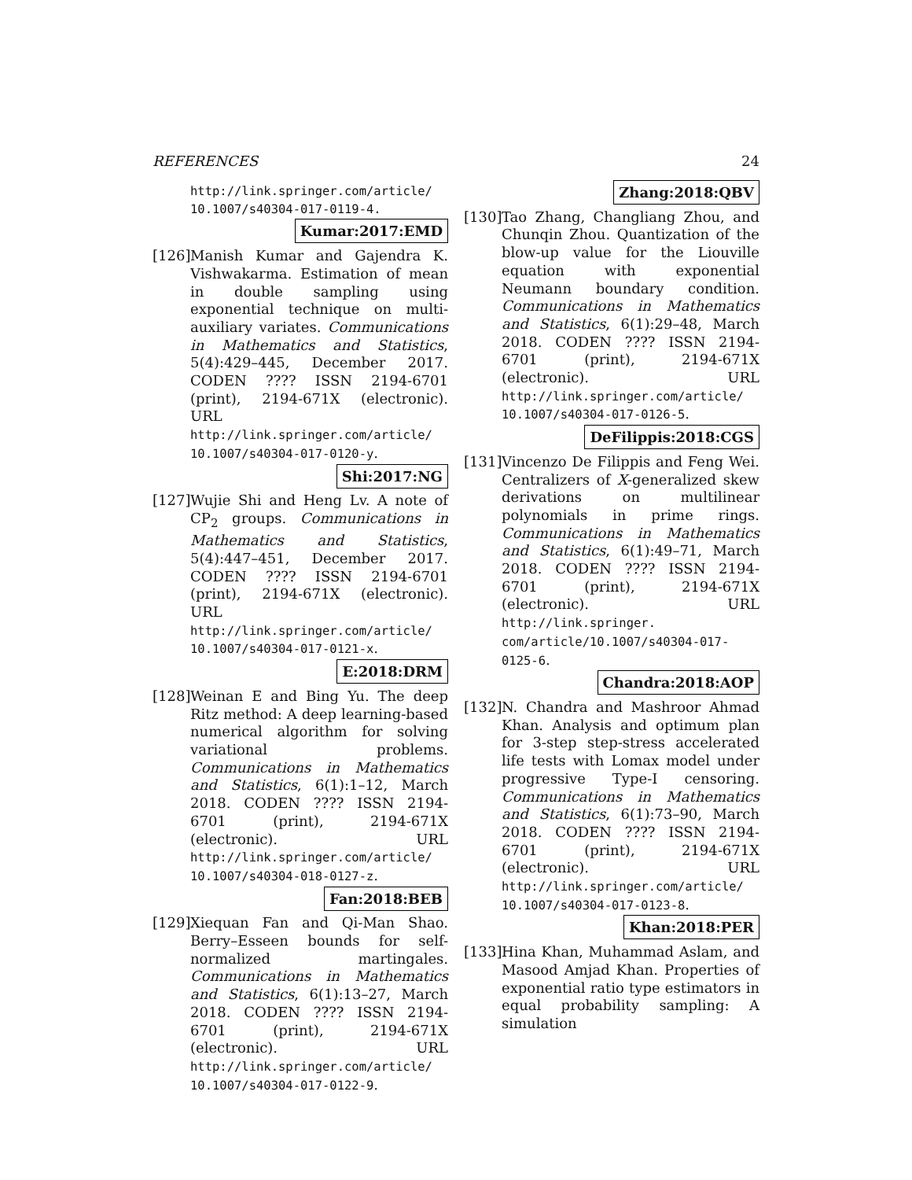REFERENCES 24
http://link.springer.com/article/ 10.1007/s40304-017-0119-4.
Kumar:2017:EMD
[126]
Manish Kumar and Gajendra K. Vishwakarma. Estimation of mean in double sampling using exponential technique on multi-auxiliary variates. Communications in Mathematics and Statistics, 5(4):429–445, December 2017. CODEN ???? ISSN 2194-6701 (print), 2194-671X (electronic). URL http://link.springer.com/article/ 10.1007/s40304-017-0120-y.
Shi:2017:NG
[127]
Wujie Shi and Heng Lv. A note of CP<sub>2</sub> groups. Communications in Mathematics and Statistics, 5(4):447–451, December 2017. CODEN ???? ISSN 2194-6701 (print), 2194-671X (electronic). URL http://link.springer.com/article/ 10.1007/s40304-017-0121-x.
E:2018:DRM
[128]
Weinan E and Bing Yu. The deep Ritz method: A deep learning-based numerical algorithm for solving variational problems. Communications in Mathematics and Statistics, 6(1):1–12, March 2018. CODEN ???? ISSN 2194-6701 (print), 2194-671X (electronic). URL http://link.springer.com/article/ 10.1007/s40304-018-0127-z.
Fan:2018:BEB
[129]
Xiequan Fan and Qi-Man Shao. Berry–Esseen bounds for self-normalized martingales. Communications in Mathematics and Statistics, 6(1):13–27, March 2018. CODEN ???? ISSN 2194-6701 (print), 2194-671X (electronic). URL http://link.springer.com/article/ 10.1007/s40304-017-0122-9.
Zhang:2018:QBV
[130]
Tao Zhang, Changliang Zhou, and Chunqin Zhou. Quantization of the blow-up value for the Liouville equation with exponential Neumann boundary condition. Communications in Mathematics and Statistics, 6(1):29–48, March 2018. CODEN ???? ISSN 2194-6701 (print), 2194-671X (electronic). URL http://link.springer.com/article/ 10.1007/s40304-017-0126-5.
DeFilippis:2018:CGS
[131]
Vincenzo De Filippis and Feng Wei. Centralizers of X-generalized skew derivations on multilinear polynomials in prime rings. Communications in Mathematics and Statistics, 6(1):49–71, March 2018. CODEN ???? ISSN 2194-6701 (print), 2194-671X (electronic). URL http://link.springer. com/article/10.1007/s40304-017- 0125-6.
Chandra:2018:AOP
[132]
N. Chandra and Mashroor Ahmad Khan. Analysis and optimum plan for 3-step step-stress accelerated life tests with Lomax model under progressive Type-I censoring. Communications in Mathematics and Statistics, 6(1):73–90, March 2018. CODEN ???? ISSN 2194-6701 (print), 2194-671X (electronic). URL http://link.springer.com/article/ 10.1007/s40304-017-0123-8.
Khan:2018:PER
[133]
Hina Khan, Muhammad Aslam, and Masood Amjad Khan. Properties of exponential ratio type estimators in equal probability sampling: A simulation